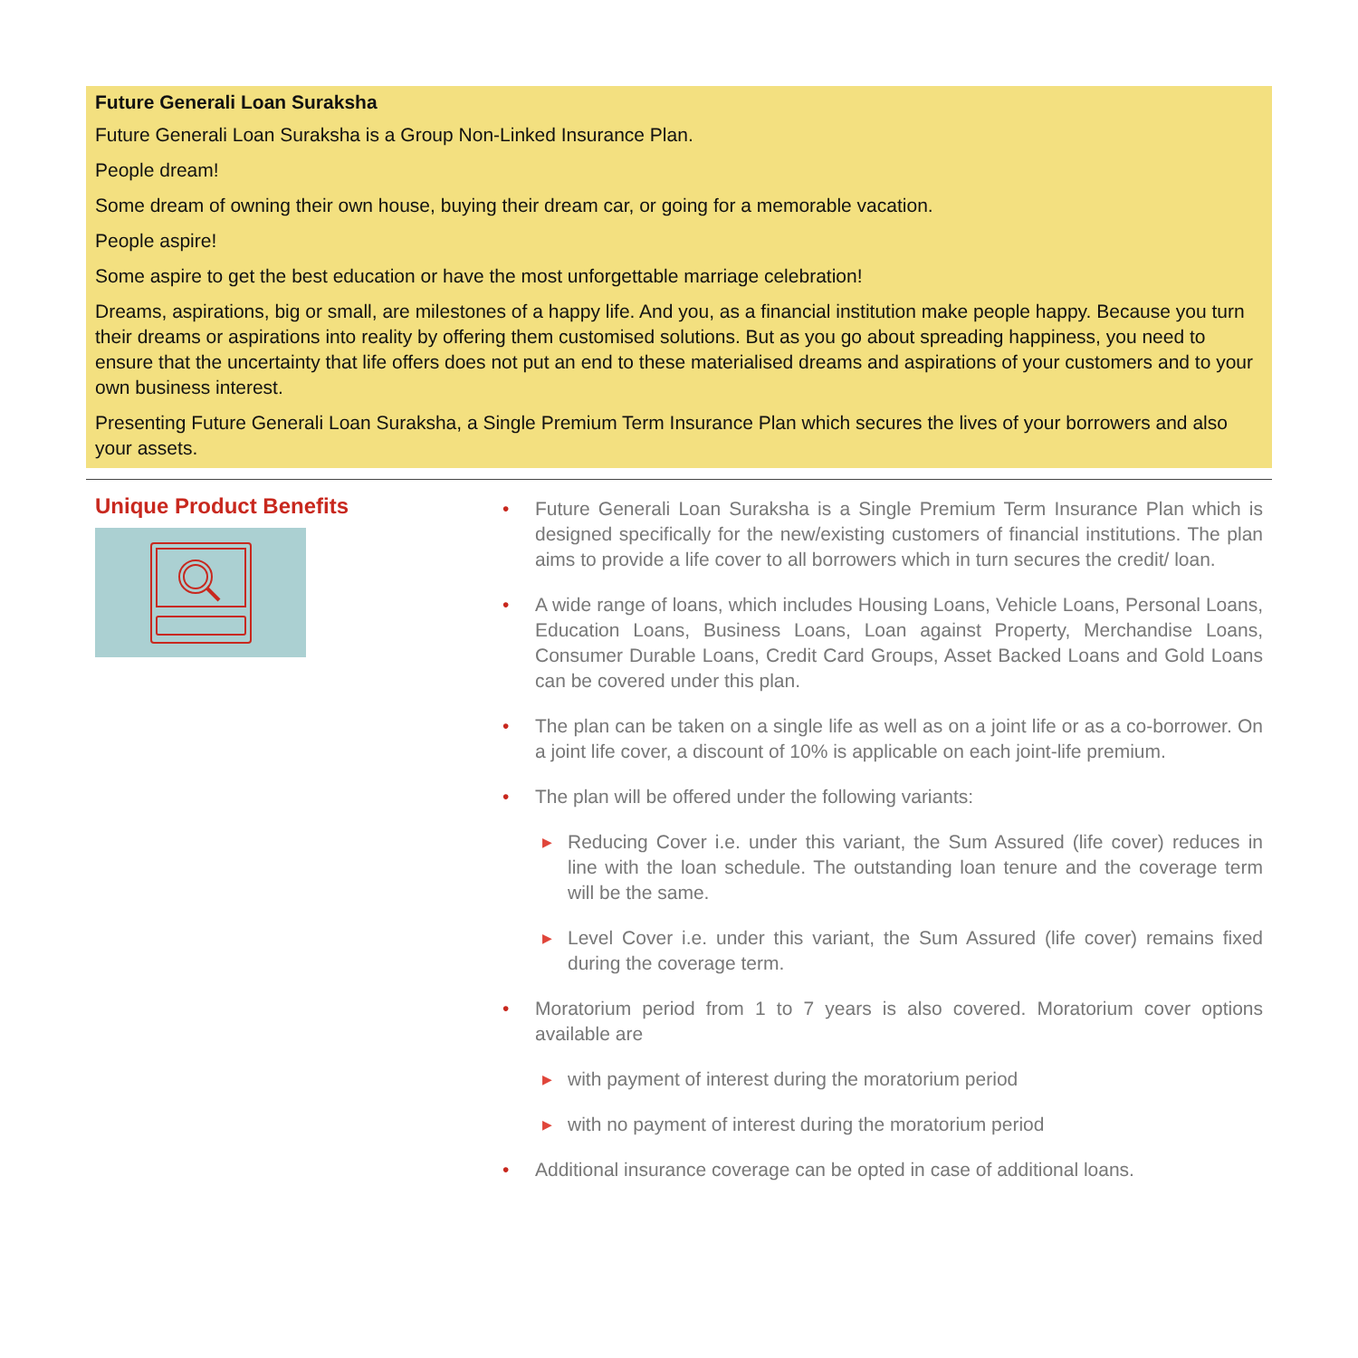Future Generali Loan Suraksha
Future Generali Loan Suraksha is a Group Non-Linked Insurance Plan.
People dream!
Some dream of owning their own house, buying their dream car, or going for a memorable vacation.
People aspire!
Some aspire to get the best education or have the most unforgettable marriage celebration!
Dreams, aspirations, big or small, are milestones of a happy life. And you, as a financial institution make people happy. Because you turn their dreams or aspirations into reality by offering them customised solutions. But as you go about spreading happiness, you need to ensure that the uncertainty that life offers does not put an end to these materialised dreams and aspirations of your customers and to your own business interest.
Presenting Future Generali Loan Suraksha, a Single Premium Term Insurance Plan which secures the lives of your borrowers and also your assets.
Unique Product Benefits
• Future Generali Loan Suraksha is a Single Premium Term Insurance Plan which is designed specifically for the new/existing customers of financial institutions. The plan aims to provide a life cover to all borrowers which in turn secures the credit/ loan.
• A wide range of loans, which includes Housing Loans, Vehicle Loans, Personal Loans, Education Loans, Business Loans, Loan against Property, Merchandise Loans, Consumer Durable Loans, Credit Card Groups, Asset Backed Loans and Gold Loans can be covered under this plan.
• The plan can be taken on a single life as well as on a joint life or as a co-borrower. On a joint life cover, a discount of 10% is applicable on each joint-life premium.
• The plan will be offered under the following variants:
▶ Reducing Cover i.e. under this variant, the Sum Assured (life cover) reduces in line with the loan schedule. The outstanding loan tenure and the coverage term will be the same.
▶ Level Cover i.e. under this variant, the Sum Assured (life cover) remains fixed during the coverage term.
• Moratorium period from 1 to 7 years is also covered. Moratorium cover options available are
▶ with payment of interest during the moratorium period
▶ with no payment of interest during the moratorium period
• Additional insurance coverage can be opted in case of additional loans.